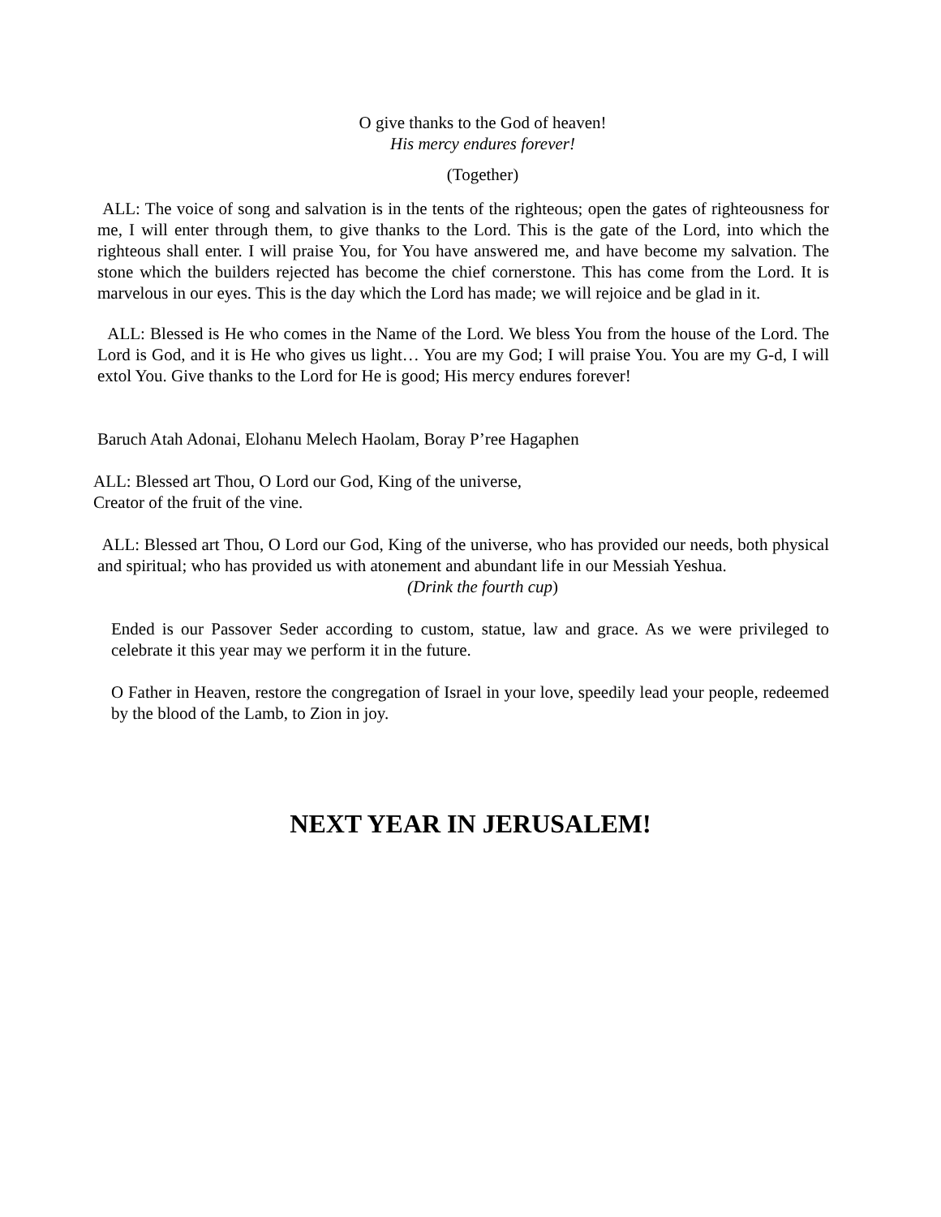O give thanks to the God of heaven!
His mercy endures forever!
(Together)
ALL: The voice of song and salvation is in the tents of the righteous; open the gates of righteousness for me, I will enter through them, to give thanks to the Lord. This is the gate of the Lord, into which the righteous shall enter. I will praise You, for You have answered me, and have become my salvation. The stone which the builders rejected has become the chief cornerstone. This has come from the Lord. It is marvelous in our eyes. This is the day which the Lord has made; we will rejoice and be glad in it.
ALL: Blessed is He who comes in the Name of the Lord. We bless You from the house of the Lord. The Lord is God, and it is He who gives us light… You are my God; I will praise You. You are my G-d, I will extol You. Give thanks to the Lord for He is good; His mercy endures forever!
Baruch Atah Adonai, Elohanu Melech Haolam, Boray P’ree Hagaphen
ALL: Blessed art Thou, O Lord our God, King of the universe,
Creator of the fruit of the vine.
ALL: Blessed art Thou, O Lord our God, King of the universe, who has provided our needs, both physical and spiritual; who has provided us with atonement and abundant life in our Messiah Yeshua.
(Drink the fourth cup)
Ended is our Passover Seder according to custom, statue, law and grace. As we were privileged to celebrate it this year may we perform it in the future.
O Father in Heaven, restore the congregation of Israel in your love, speedily lead your people, redeemed by the blood of the Lamb, to Zion in joy.
NEXT YEAR IN JERUSALEM!